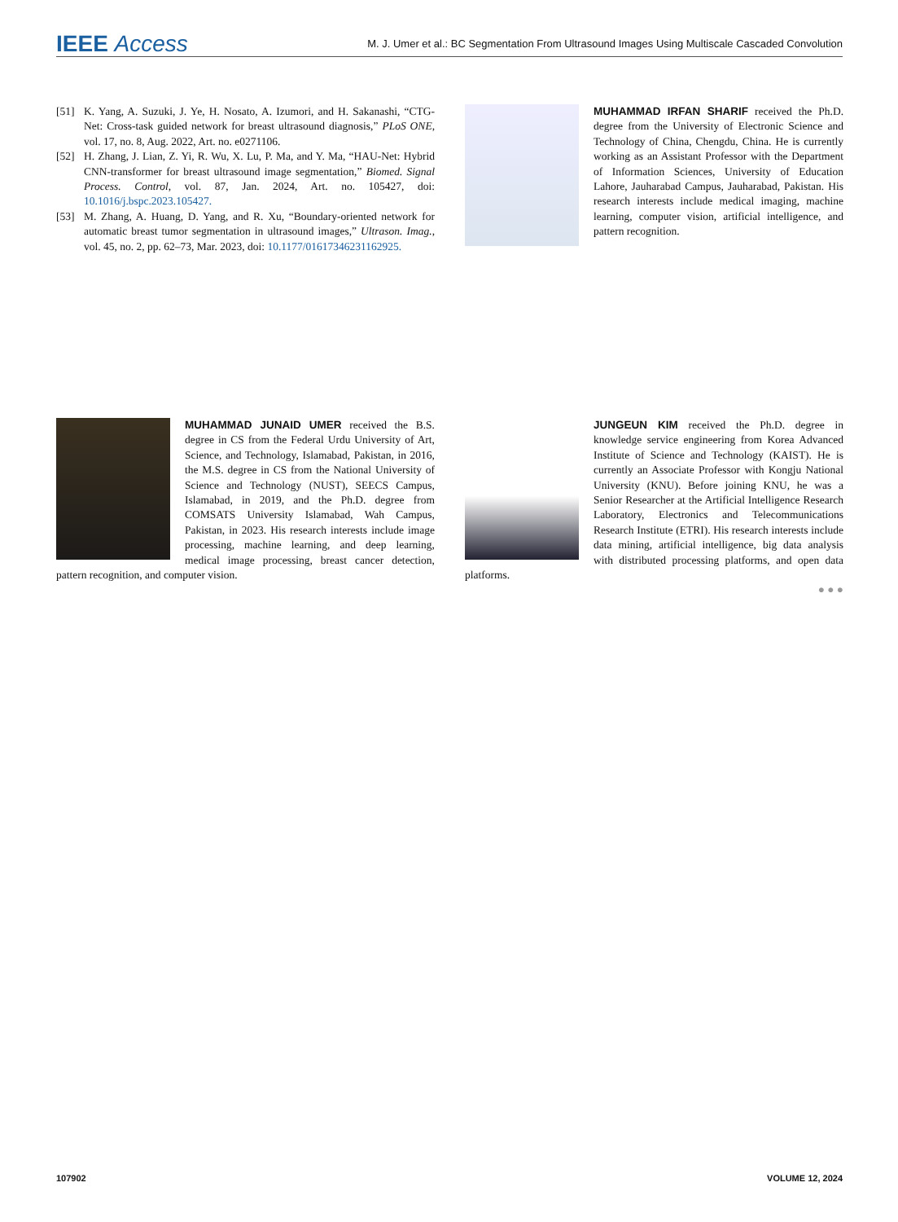IEEE Access M. J. Umer et al.: BC Segmentation From Ultrasound Images Using Multiscale Cascaded Convolution
[51] K. Yang, A. Suzuki, J. Ye, H. Nosato, A. Izumori, and H. Sakanashi, “CTG-Net: Cross-task guided network for breast ultrasound diagnosis,” PLoS ONE, vol. 17, no. 8, Aug. 2022, Art. no. e0271106.
[52] H. Zhang, J. Lian, Z. Yi, R. Wu, X. Lu, P. Ma, and Y. Ma, “HAU-Net: Hybrid CNN-transformer for breast ultrasound image segmentation,” Biomed. Signal Process. Control, vol. 87, Jan. 2024, Art. no. 105427, doi: 10.1016/j.bspc.2023.105427.
[53] M. Zhang, A. Huang, D. Yang, and R. Xu, “Boundary-oriented network for automatic breast tumor segmentation in ultrasound images,” Ultrason. Imag., vol. 45, no. 2, pp. 62–73, Mar. 2023, doi: 10.1177/01617346231162925.
MUHAMMAD IRFAN SHARIF received the Ph.D. degree from the University of Electronic Science and Technology of China, Chengdu, China. He is currently working as an Assistant Professor with the Department of Information Sciences, University of Education Lahore, Jauharabad Campus, Jauharabad, Pakistan. His research interests include medical imaging, machine learning, computer vision, artificial intelligence, and pattern recognition.
MUHAMMAD JUNAID UMER received the B.S. degree in CS from the Federal Urdu University of Art, Science, and Technology, Islamabad, Pakistan, in 2016, the M.S. degree in CS from the National University of Science and Technology (NUST), SEECS Campus, Islamabad, in 2019, and the Ph.D. degree from COMSATS University Islamabad, Wah Campus, Pakistan, in 2023. His research interests include image processing, machine learning, and deep learning, medical image processing, breast cancer detection, pattern recognition, and computer vision.
JUNGEUN KIM received the Ph.D. degree in knowledge service engineering from Korea Advanced Institute of Science and Technology (KAIST). He is currently an Associate Professor with Kongju National University (KNU). Before joining KNU, he was a Senior Researcher at the Artificial Intelligence Research Laboratory, Electronics and Telecommunications Research Institute (ETRI). His research interests include data mining, artificial intelligence, big data analysis with distributed processing platforms, and open data platforms.
● ● ●
107902 VOLUME 12, 2024